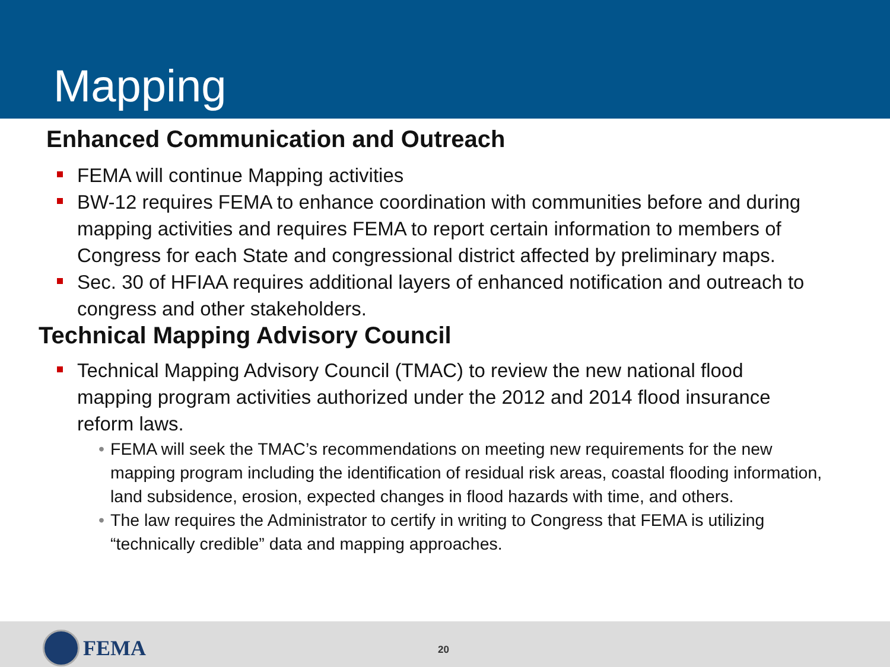Mapping
Enhanced Communication and Outreach
FEMA will continue Mapping activities
BW-12 requires FEMA to enhance coordination with communities before and during mapping activities and requires FEMA to report certain information to members of Congress for each State and congressional district affected by preliminary maps.
Sec. 30 of HFIAA requires additional layers of enhanced notification and outreach to congress and other stakeholders.
Technical Mapping Advisory Council
Technical Mapping Advisory Council (TMAC) to review the new national flood mapping program activities authorized under the 2012 and 2014 flood insurance reform laws.
• FEMA will seek the TMAC’s recommendations on meeting new requirements for the new mapping program including the identification of residual risk areas, coastal flooding information, land subsidence, erosion, expected changes in flood hazards with time, and others.
• The law requires the Administrator to certify in writing to Congress that FEMA is utilizing “technically credible” data and mapping approaches.
FEMA 20